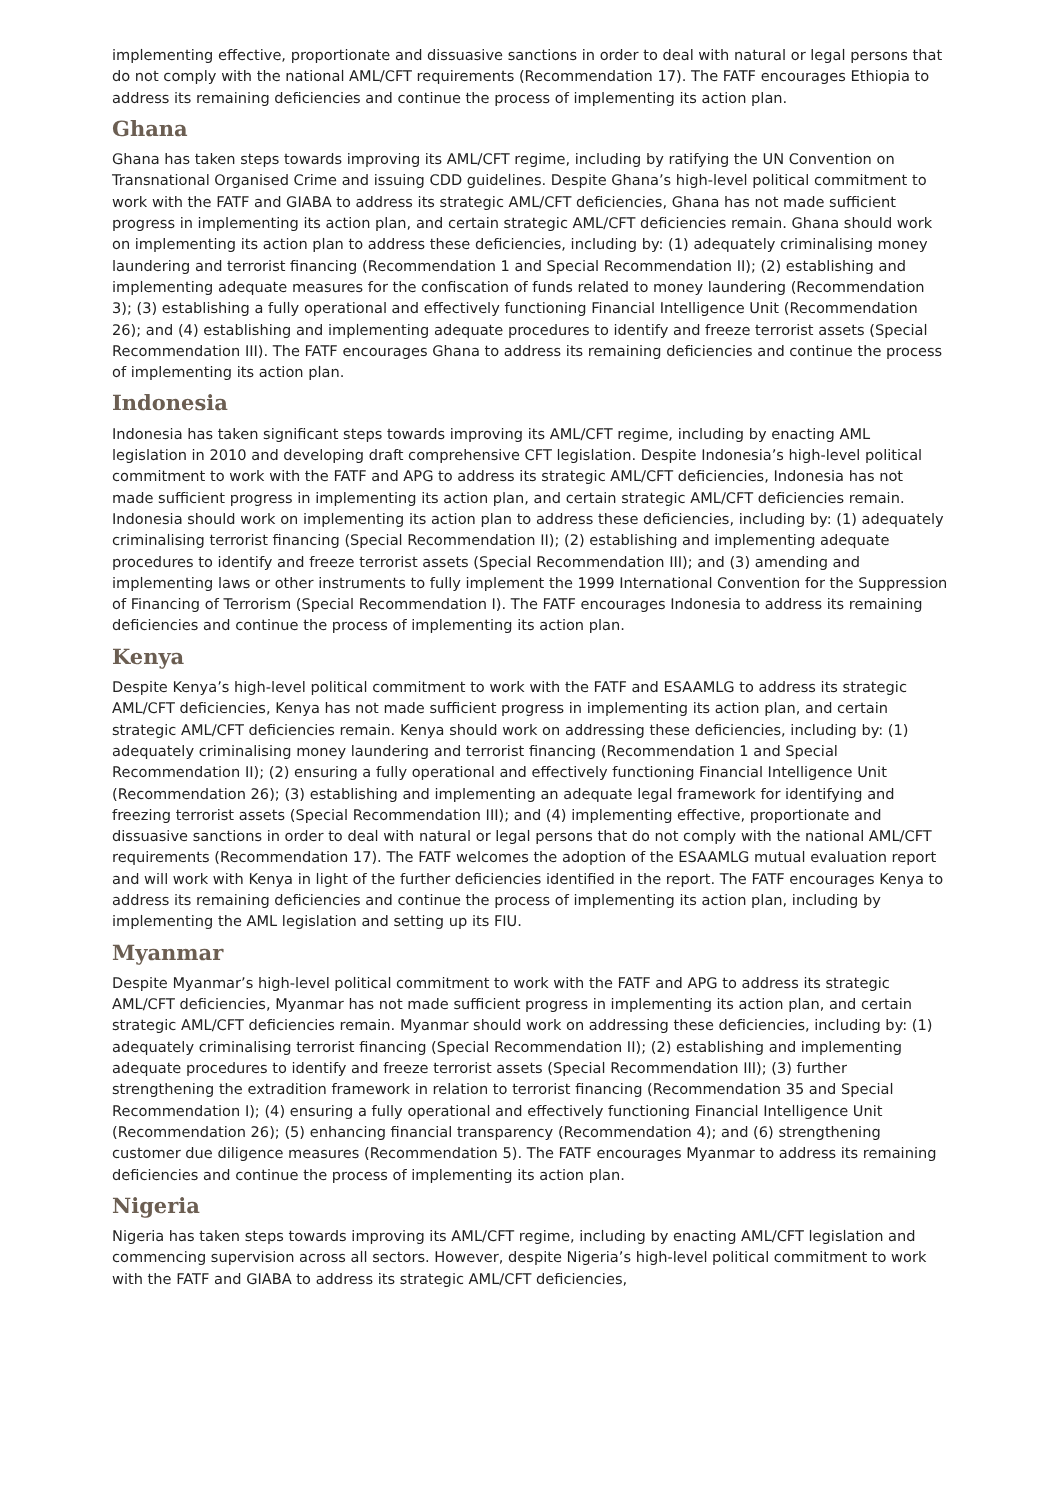implementing effective, proportionate and dissuasive sanctions in order to deal with natural or legal persons that do not comply with the national AML/CFT requirements (Recommendation 17). The FATF encourages Ethiopia to address its remaining deficiencies and continue the process of implementing its action plan.
Ghana
Ghana has taken steps towards improving its AML/CFT regime, including by ratifying the UN Convention on Transnational Organised Crime and issuing CDD guidelines. Despite Ghana’s high-level political commitment to work with the FATF and GIABA to address its strategic AML/CFT deficiencies, Ghana has not made sufficient progress in implementing its action plan, and certain strategic AML/CFT deficiencies remain. Ghana should work on implementing its action plan to address these deficiencies, including by: (1) adequately criminalising money laundering and terrorist financing (Recommendation 1 and Special Recommendation II); (2) establishing and implementing adequate measures for the confiscation of funds related to money laundering (Recommendation 3); (3) establishing a fully operational and effectively functioning Financial Intelligence Unit (Recommendation 26); and (4) establishing and implementing adequate procedures to identify and freeze terrorist assets (Special Recommendation III). The FATF encourages Ghana to address its remaining deficiencies and continue the process of implementing its action plan.
Indonesia
Indonesia has taken significant steps towards improving its AML/CFT regime, including by enacting AML legislation in 2010 and developing draft comprehensive CFT legislation. Despite Indonesia’s high-level political commitment to work with the FATF and APG to address its strategic AML/CFT deficiencies, Indonesia has not made sufficient progress in implementing its action plan, and certain strategic AML/CFT deficiencies remain. Indonesia should work on implementing its action plan to address these deficiencies, including by: (1) adequately criminalising terrorist financing (Special Recommendation II); (2) establishing and implementing adequate procedures to identify and freeze terrorist assets (Special Recommendation III); and (3) amending and implementing laws or other instruments to fully implement the 1999 International Convention for the Suppression of Financing of Terrorism (Special Recommendation I). The FATF encourages Indonesia to address its remaining deficiencies and continue the process of implementing its action plan.
Kenya
Despite Kenya’s high-level political commitment to work with the FATF and ESAAMLG to address its strategic AML/CFT deficiencies, Kenya has not made sufficient progress in implementing its action plan, and certain strategic AML/CFT deficiencies remain. Kenya should work on addressing these deficiencies, including by: (1) adequately criminalising money laundering and terrorist financing (Recommendation 1 and Special Recommendation II); (2) ensuring a fully operational and effectively functioning Financial Intelligence Unit (Recommendation 26); (3) establishing and implementing an adequate legal framework for identifying and freezing terrorist assets (Special Recommendation III); and (4) implementing effective, proportionate and dissuasive sanctions in order to deal with natural or legal persons that do not comply with the national AML/CFT requirements (Recommendation 17). The FATF welcomes the adoption of the ESAAMLG mutual evaluation report and will work with Kenya in light of the further deficiencies identified in the report. The FATF encourages Kenya to address its remaining deficiencies and continue the process of implementing its action plan, including by implementing the AML legislation and setting up its FIU.
Myanmar
Despite Myanmar’s high-level political commitment to work with the FATF and APG to address its strategic AML/CFT deficiencies, Myanmar has not made sufficient progress in implementing its action plan, and certain strategic AML/CFT deficiencies remain. Myanmar should work on addressing these deficiencies, including by: (1) adequately criminalising terrorist financing (Special Recommendation II); (2) establishing and implementing adequate procedures to identify and freeze terrorist assets (Special Recommendation III); (3) further strengthening the extradition framework in relation to terrorist financing (Recommendation 35 and Special Recommendation I); (4) ensuring a fully operational and effectively functioning Financial Intelligence Unit (Recommendation 26); (5) enhancing financial transparency (Recommendation 4); and (6) strengthening customer due diligence measures (Recommendation 5). The FATF encourages Myanmar to address its remaining deficiencies and continue the process of implementing its action plan.
Nigeria
Nigeria has taken steps towards improving its AML/CFT regime, including by enacting AML/CFT legislation and commencing supervision across all sectors. However, despite Nigeria’s high-level political commitment to work with the FATF and GIABA to address its strategic AML/CFT deficiencies,